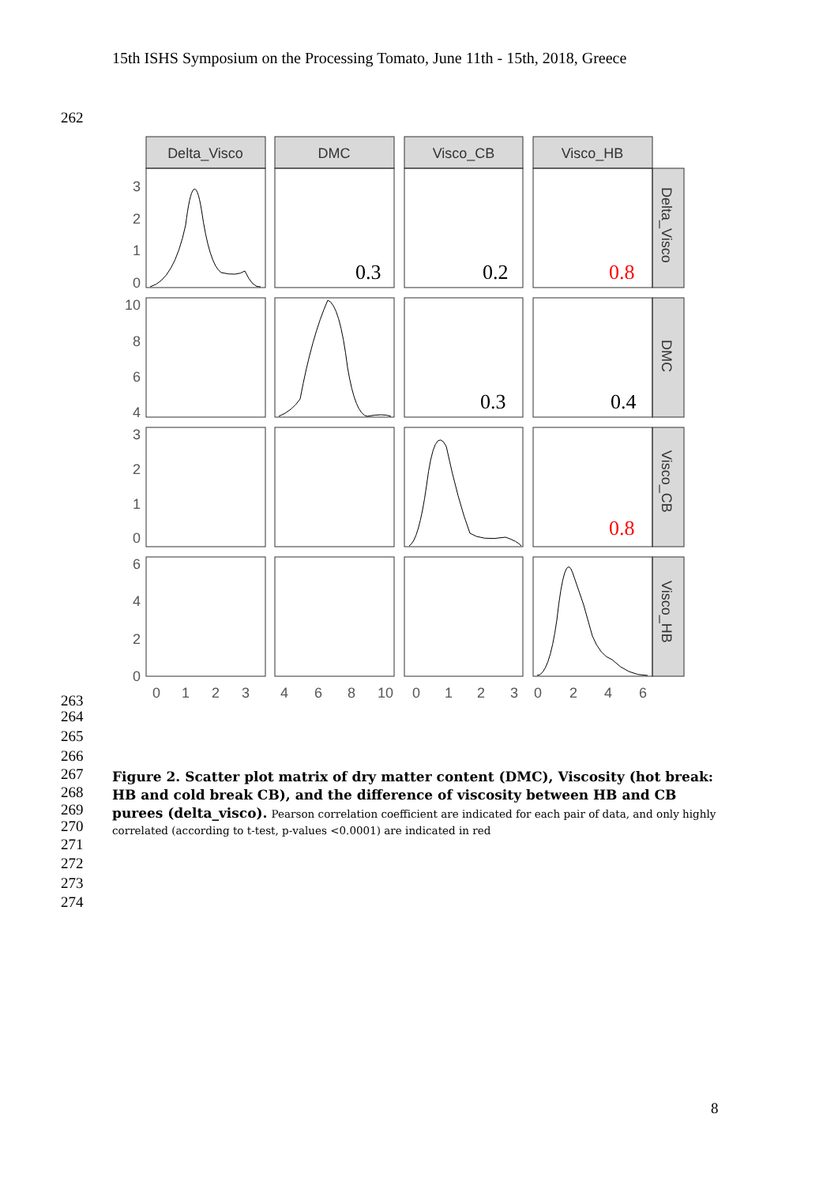15th ISHS Symposium on the Processing Tomato, June 11th - 15th, 2018, Greece
262
Delta_Visco
DMC
Visco_CB
Visco_HB
0.3
0.2
0.8
0.3
0.4
0.8
3
2
1
0
10
8
6
4
3
2
1
0
6
4
2
0
0
1
2
3
4
6
8
10
0
1
2
3
0
2
4
6
Delta_Visco
DMC
Visco_CB
Visco_HB
263
264
265
266
267
268
269
270
271
272
273
274
Figure 2. Scatter plot matrix of dry matter content (DMC), Viscosity (hot break: HB and cold break CB), and the difference of viscosity between HB and CB purees (delta_visco). Pearson correlation coefficient are indicated for each pair of data, and only highly correlated (according to t-test, p-values <0.0001) are indicated in red
8